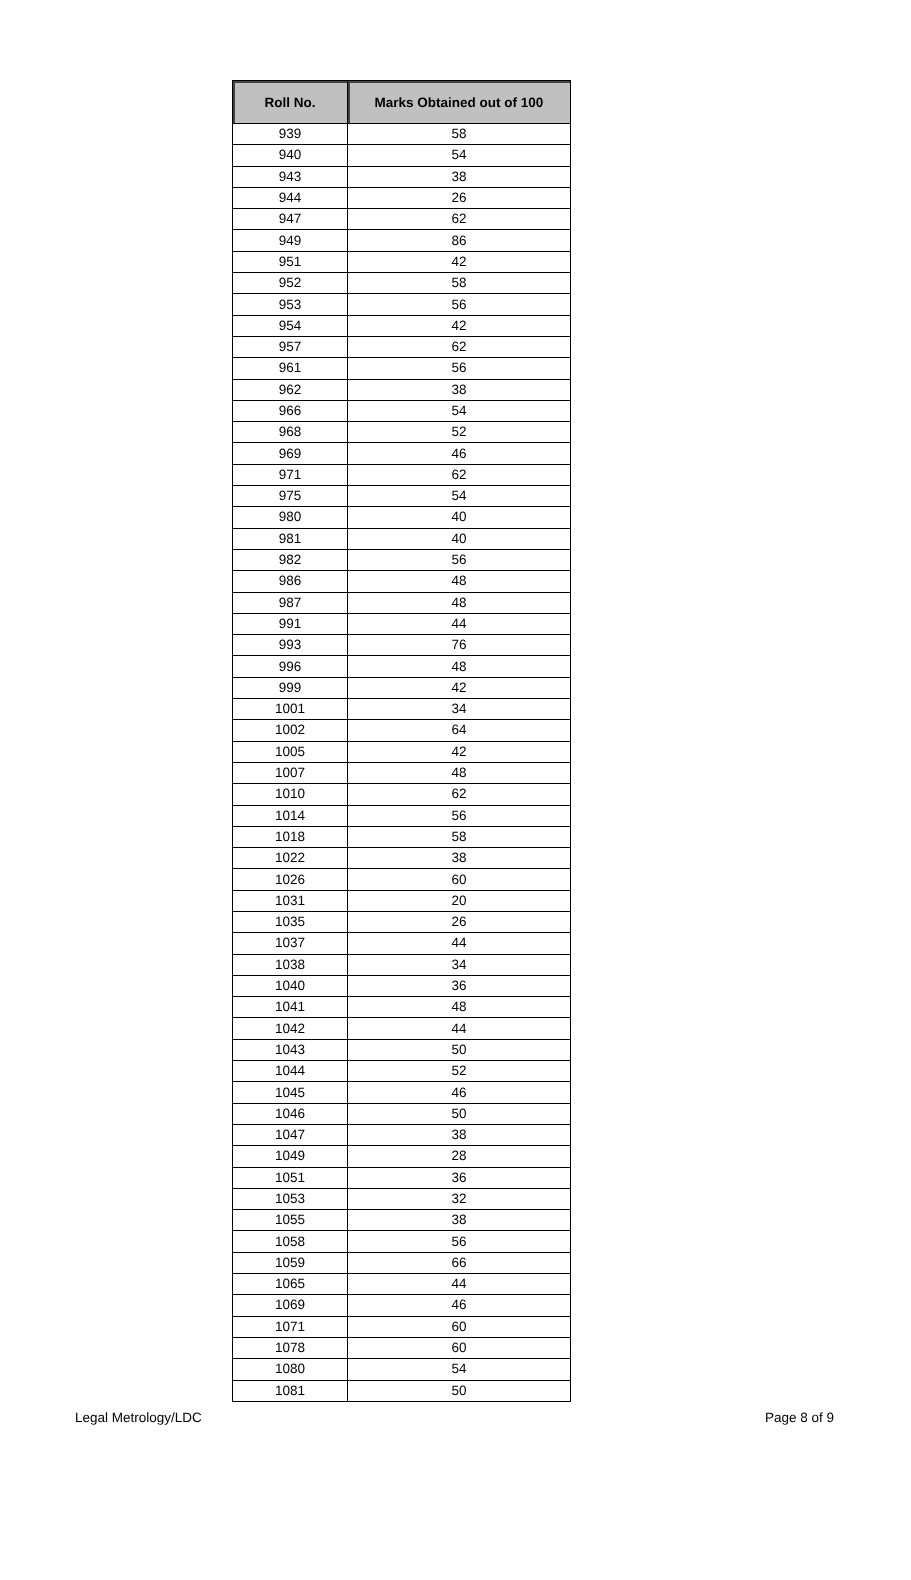| Roll No. | Marks Obtained out of 100 |
| --- | --- |
| 939 | 58 |
| 940 | 54 |
| 943 | 38 |
| 944 | 26 |
| 947 | 62 |
| 949 | 86 |
| 951 | 42 |
| 952 | 58 |
| 953 | 56 |
| 954 | 42 |
| 957 | 62 |
| 961 | 56 |
| 962 | 38 |
| 966 | 54 |
| 968 | 52 |
| 969 | 46 |
| 971 | 62 |
| 975 | 54 |
| 980 | 40 |
| 981 | 40 |
| 982 | 56 |
| 986 | 48 |
| 987 | 48 |
| 991 | 44 |
| 993 | 76 |
| 996 | 48 |
| 999 | 42 |
| 1001 | 34 |
| 1002 | 64 |
| 1005 | 42 |
| 1007 | 48 |
| 1010 | 62 |
| 1014 | 56 |
| 1018 | 58 |
| 1022 | 38 |
| 1026 | 60 |
| 1031 | 20 |
| 1035 | 26 |
| 1037 | 44 |
| 1038 | 34 |
| 1040 | 36 |
| 1041 | 48 |
| 1042 | 44 |
| 1043 | 50 |
| 1044 | 52 |
| 1045 | 46 |
| 1046 | 50 |
| 1047 | 38 |
| 1049 | 28 |
| 1051 | 36 |
| 1053 | 32 |
| 1055 | 38 |
| 1058 | 56 |
| 1059 | 66 |
| 1065 | 44 |
| 1069 | 46 |
| 1071 | 60 |
| 1078 | 60 |
| 1080 | 54 |
| 1081 | 50 |
Legal Metrology/LDC Page 8 of 9